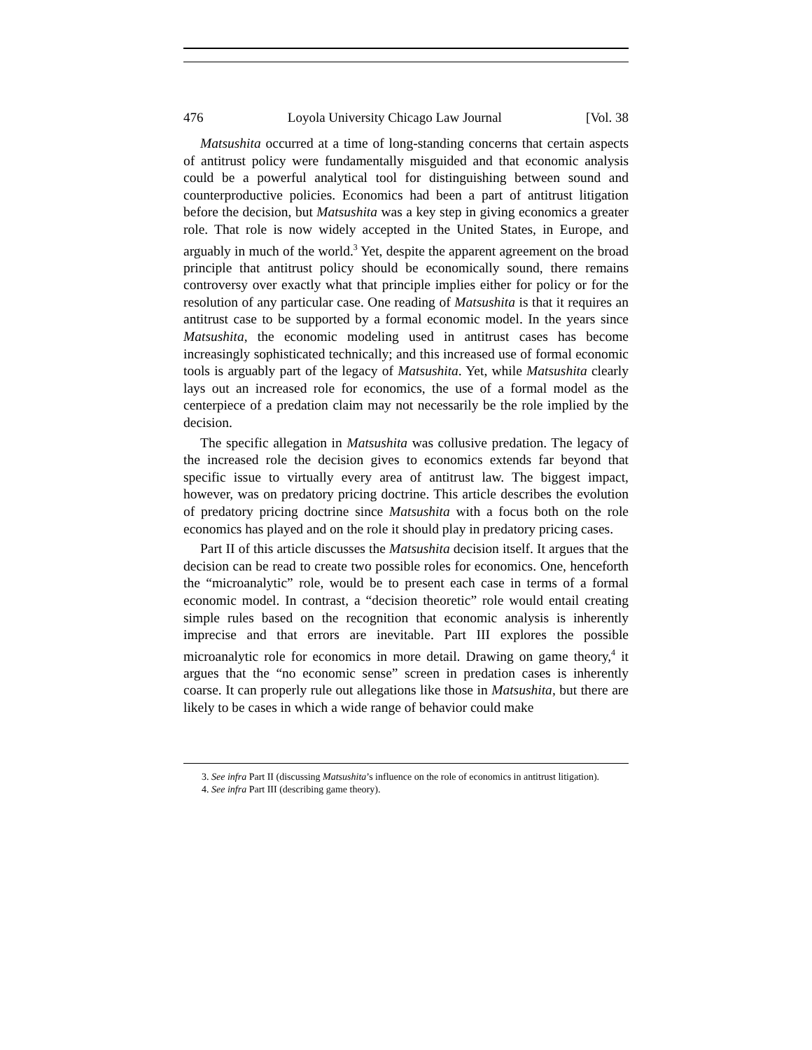476 Loyola University Chicago Law Journal [Vol. 38
Matsushita occurred at a time of long-standing concerns that certain aspects of antitrust policy were fundamentally misguided and that economic analysis could be a powerful analytical tool for distinguishing between sound and counterproductive policies. Economics had been a part of antitrust litigation before the decision, but Matsushita was a key step in giving economics a greater role. That role is now widely accepted in the United States, in Europe, and arguably in much of the world.<sup>3</sup> Yet, despite the apparent agreement on the broad principle that antitrust policy should be economically sound, there remains controversy over exactly what that principle implies either for policy or for the resolution of any particular case. One reading of Matsushita is that it requires an antitrust case to be supported by a formal economic model. In the years since Matsushita, the economic modeling used in antitrust cases has become increasingly sophisticated technically; and this increased use of formal economic tools is arguably part of the legacy of Matsushita. Yet, while Matsushita clearly lays out an increased role for economics, the use of a formal model as the centerpiece of a predation claim may not necessarily be the role implied by the decision.
The specific allegation in Matsushita was collusive predation. The legacy of the increased role the decision gives to economics extends far beyond that specific issue to virtually every area of antitrust law. The biggest impact, however, was on predatory pricing doctrine. This article describes the evolution of predatory pricing doctrine since Matsushita with a focus both on the role economics has played and on the role it should play in predatory pricing cases.
Part II of this article discusses the Matsushita decision itself. It argues that the decision can be read to create two possible roles for economics. One, henceforth the “microanalytic” role, would be to present each case in terms of a formal economic model. In contrast, a “decision theoretic” role would entail creating simple rules based on the recognition that economic analysis is inherently imprecise and that errors are inevitable. Part III explores the possible microanalytic role for economics in more detail. Drawing on game theory,<sup>4</sup> it argues that the “no economic sense” screen in predation cases is inherently coarse. It can properly rule out allegations like those in Matsushita, but there are likely to be cases in which a wide range of behavior could make
3. See infra Part II (discussing Matsushita’s influence on the role of economics in antitrust litigation).
4. See infra Part III (describing game theory).